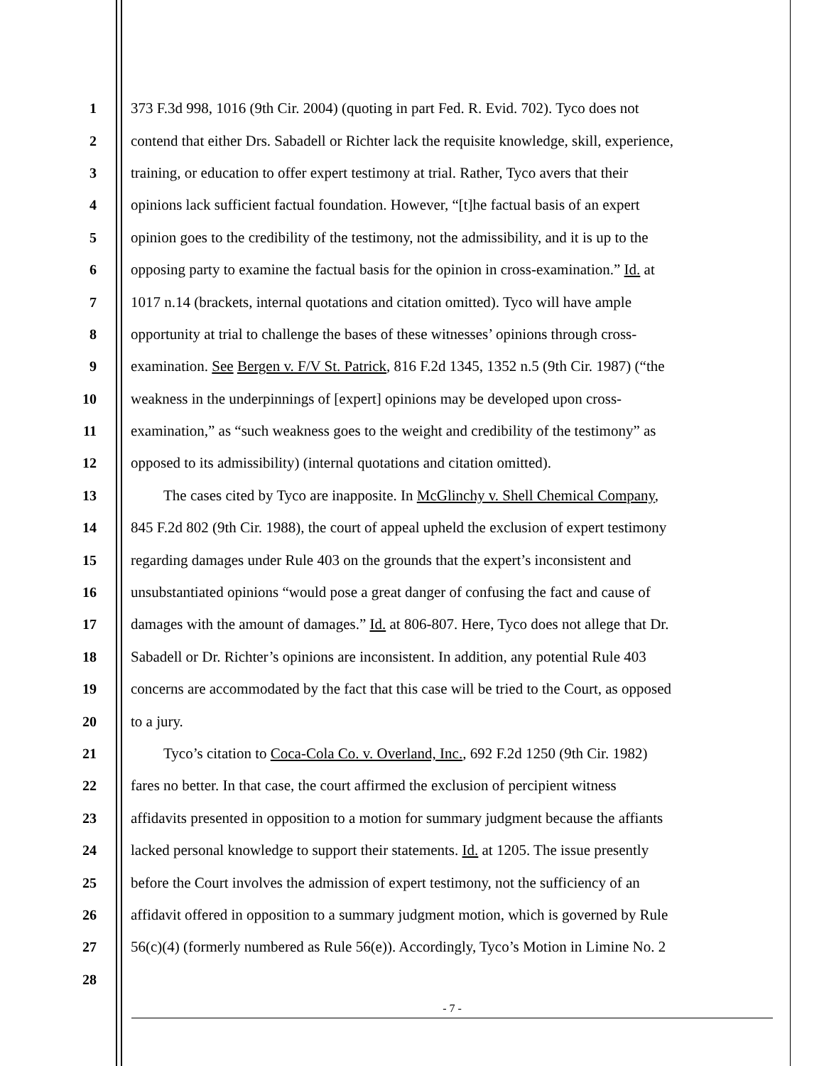1 373 F.3d 998, 1016 (9th Cir. 2004) (quoting in part Fed. R. Evid. 702). Tyco does not
2 contend that either Drs. Sabadell or Richter lack the requisite knowledge, skill, experience,
3 training, or education to offer expert testimony at trial. Rather, Tyco avers that their
4 opinions lack sufficient factual foundation. However, “[t]he factual basis of an expert
5 opinion goes to the credibility of the testimony, not the admissibility, and it is up to the
6 opposing party to examine the factual basis for the opinion in cross-examination.” Id. at
7 1017 n.14 (brackets, internal quotations and citation omitted). Tyco will have ample
8 opportunity at trial to challenge the bases of these witnesses’ opinions through cross-
9 examination. See Bergen v. F/V St. Patrick, 816 F.2d 1345, 1352 n.5 (9th Cir. 1987) (“the
10 weakness in the underpinnings of [expert] opinions may be developed upon cross-
11 examination,” as “such weakness goes to the weight and credibility of the testimony” as
12 opposed to its admissibility) (internal quotations and citation omitted).
13 The cases cited by Tyco are inapposite. In McGlinchy v. Shell Chemical Company,
14 845 F.2d 802 (9th Cir. 1988), the court of appeal upheld the exclusion of expert testimony
15 regarding damages under Rule 403 on the grounds that the expert’s inconsistent and
16 unsubstantiated opinions “would pose a great danger of confusing the fact and cause of
17 damages with the amount of damages.” Id. at 806-807. Here, Tyco does not allege that Dr.
18 Sabadell or Dr. Richter’s opinions are inconsistent. In addition, any potential Rule 403
19 concerns are accommodated by the fact that this case will be tried to the Court, as opposed
20 to a jury.
21 Tyco’s citation to Coca-Cola Co. v. Overland, Inc., 692 F.2d 1250 (9th Cir. 1982)
22 fares no better. In that case, the court affirmed the exclusion of percipient witness
23 affidavits presented in opposition to a motion for summary judgment because the affiants
24 lacked personal knowledge to support their statements. Id. at 1205. The issue presently
25 before the Court involves the admission of expert testimony, not the sufficiency of an
26 affidavit offered in opposition to a summary judgment motion, which is governed by Rule
27 56(c)(4) (formerly numbered as Rule 56(e)). Accordingly, Tyco’s Motion in Limine No. 2
28
- 7 -